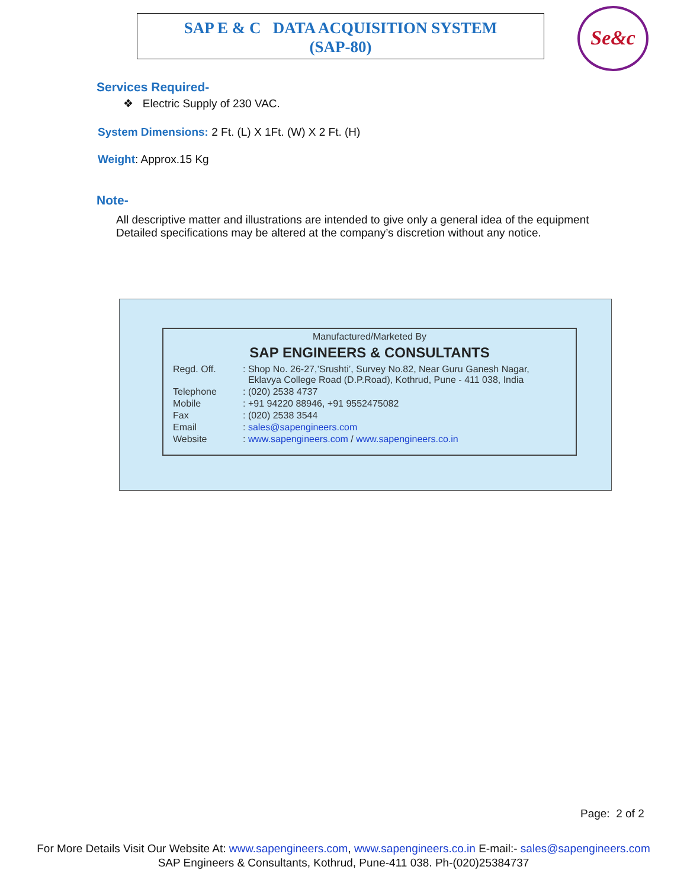SAP E & C DATA ACQUISITION SYSTEM
(SAP-80)
Se&c
Services Required-
❖ Electric Supply of 230 VAC.
System Dimensions: 2 Ft. (L) X 1Ft. (W) X 2 Ft. (H)
Weight: Approx.15 Kg
Note-
All descriptive matter and illustrations are intended to give only a general idea of the equipment
Detailed specifications may be altered at the company’s discretion without any notice.
Manufactured/Marketed By
SAP ENGINEERS & CONSULTANTS
| Regd. Off. | : Shop No. 26-27,’Srushti’, Survey No.82, Near Guru Ganesh Nagar, Eklavya College Road (D.P.Road), Kothrud, Pune - 411 038, India |
| Telephone | : (020) 2538 4737 |
| Mobile | : +91 94220 88946, +91 9552475082 |
| Fax | : (020) 2538 3544 |
| Email | : sales@sapengineers.com |
| Website | : www.sapengineers.com / www.sapengineers.co.in |
Page: 2 of 2
For More Details Visit Our Website At: www.sapengineers.com, www.sapengineers.co.in E-mail:- sales@sapengineers.com
SAP Engineers & Consultants, Kothrud, Pune-411 038. Ph-(020)25384737